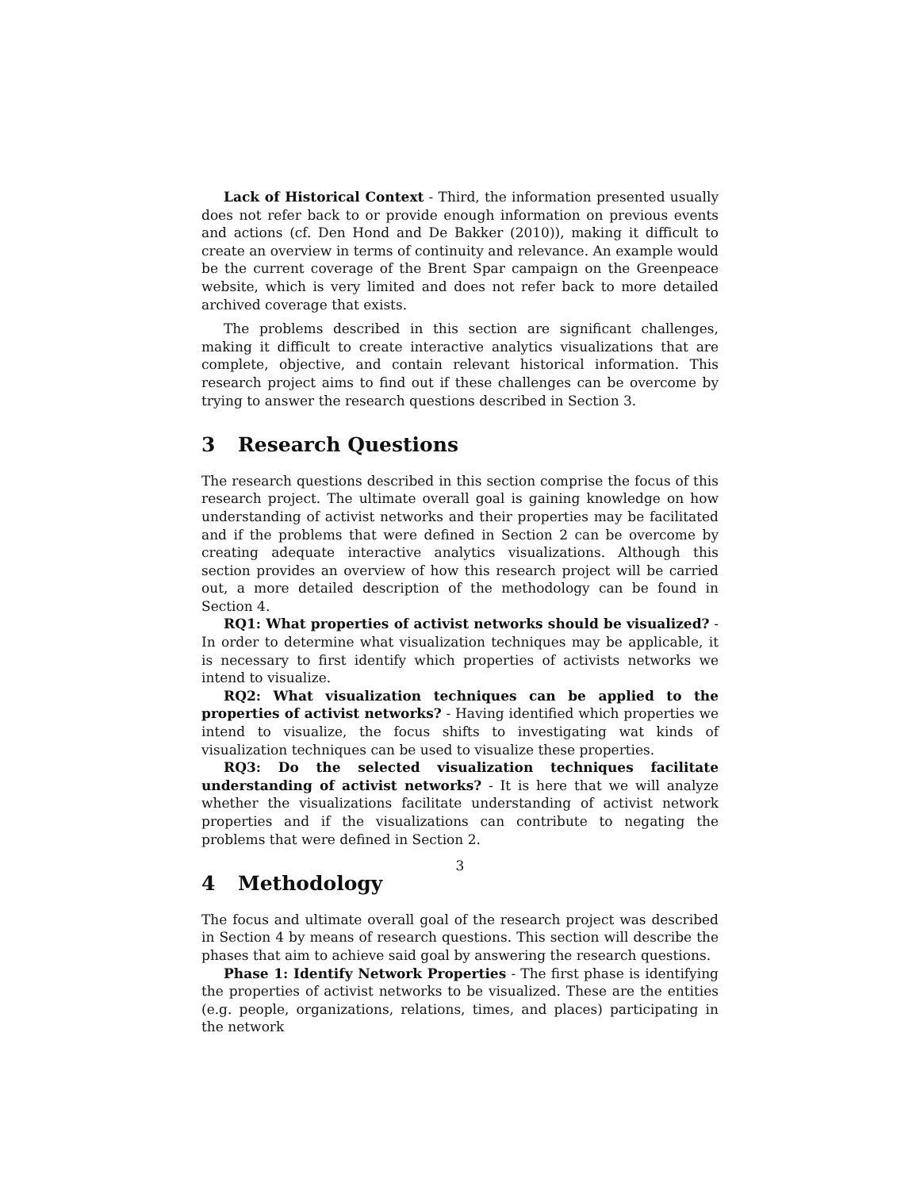Lack of Historical Context - Third, the information presented usually does not refer back to or provide enough information on previous events and actions (cf. Den Hond and De Bakker (2010)), making it difficult to create an overview in terms of continuity and relevance. An example would be the current coverage of the Brent Spar campaign on the Greenpeace website, which is very limited and does not refer back to more detailed archived coverage that exists.
The problems described in this section are significant challenges, making it difficult to create interactive analytics visualizations that are complete, objective, and contain relevant historical information. This research project aims to find out if these challenges can be overcome by trying to answer the research questions described in Section 3.
3 Research Questions
The research questions described in this section comprise the focus of this research project. The ultimate overall goal is gaining knowledge on how understanding of activist networks and their properties may be facilitated and if the problems that were defined in Section 2 can be overcome by creating adequate interactive analytics visualizations. Although this section provides an overview of how this research project will be carried out, a more detailed description of the methodology can be found in Section 4.
RQ1: What properties of activist networks should be visualized? - In order to determine what visualization techniques may be applicable, it is necessary to first identify which properties of activists networks we intend to visualize.
RQ2: What visualization techniques can be applied to the properties of activist networks? - Having identified which properties we intend to visualize, the focus shifts to investigating wat kinds of visualization techniques can be used to visualize these properties.
RQ3: Do the selected visualization techniques facilitate understanding of activist networks? - It is here that we will analyze whether the visualizations facilitate understanding of activist network properties and if the visualizations can contribute to negating the problems that were defined in Section 2.
4 Methodology
The focus and ultimate overall goal of the research project was described in Section 4 by means of research questions. This section will describe the phases that aim to achieve said goal by answering the research questions.
Phase 1: Identify Network Properties - The first phase is identifying the properties of activist networks to be visualized. These are the entities (e.g. people, organizations, relations, times, and places) participating in the network
3